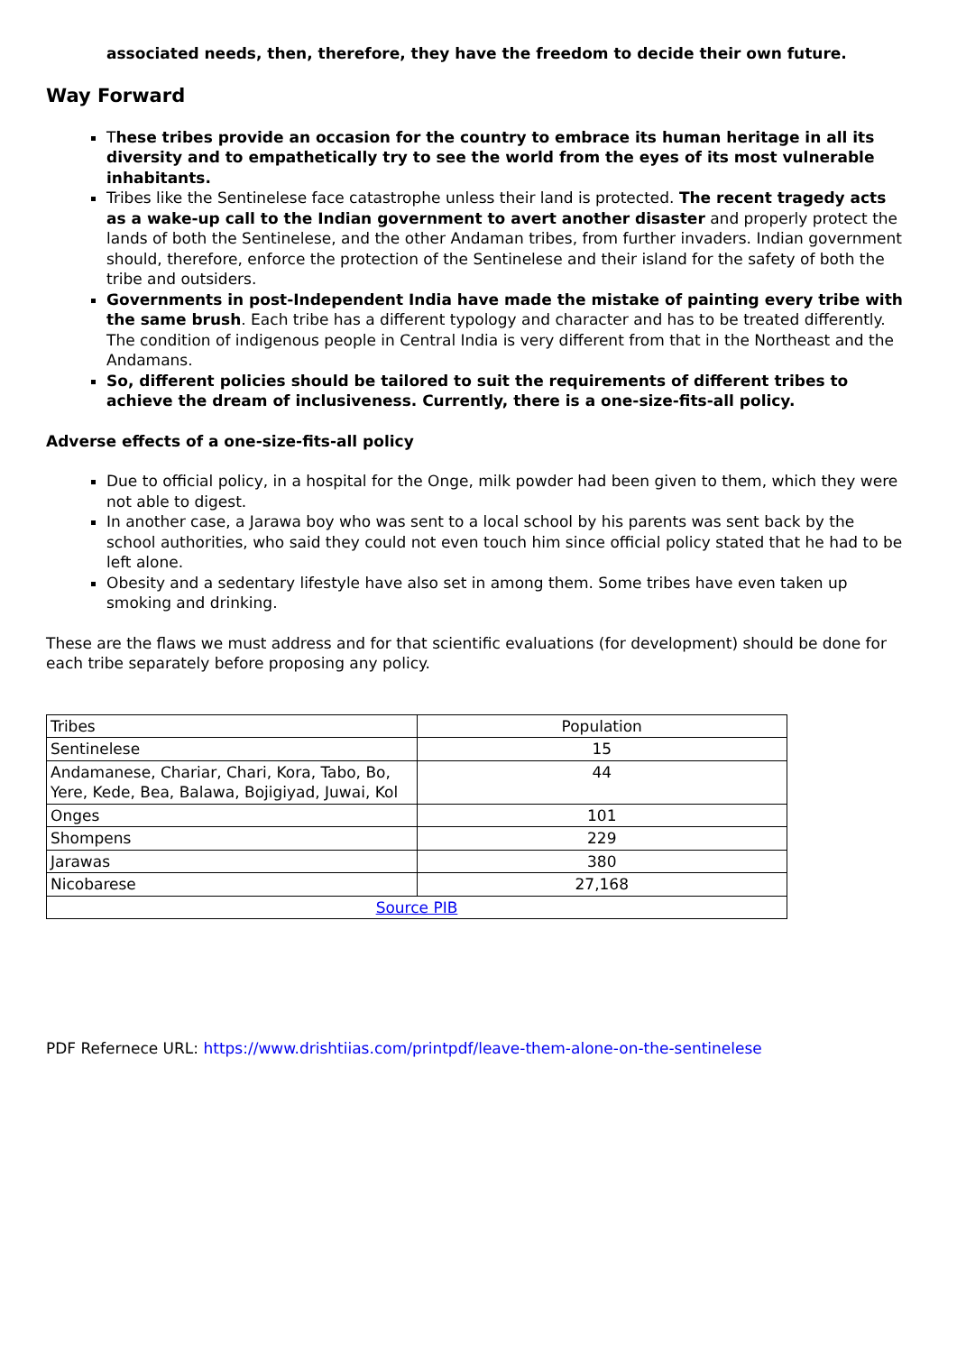associated needs, then, therefore, they have the freedom to decide their own future.
Way Forward
These tribes provide an occasion for the country to embrace its human heritage in all its diversity and to empathetically try to see the world from the eyes of its most vulnerable inhabitants.
Tribes like the Sentinelese face catastrophe unless their land is protected. The recent tragedy acts as a wake-up call to the Indian government to avert another disaster and properly protect the lands of both the Sentinelese, and the other Andaman tribes, from further invaders. Indian government should, therefore, enforce the protection of the Sentinelese and their island for the safety of both the tribe and outsiders.
Governments in post-Independent India have made the mistake of painting every tribe with the same brush. Each tribe has a different typology and character and has to be treated differently. The condition of indigenous people in Central India is very different from that in the Northeast and the Andamans.
So, different policies should be tailored to suit the requirements of different tribes to achieve the dream of inclusiveness. Currently, there is a one-size-fits-all policy.
Adverse effects of a one-size-fits-all policy
Due to official policy, in a hospital for the Onge, milk powder had been given to them, which they were not able to digest.
In another case, a Jarawa boy who was sent to a local school by his parents was sent back by the school authorities, who said they could not even touch him since official policy stated that he had to be left alone.
Obesity and a sedentary lifestyle have also set in among them. Some tribes have even taken up smoking and drinking.
These are the flaws we must address and for that scientific evaluations (for development) should be done for each tribe separately before proposing any policy.
| Tribes | Population |
| Sentinelese | 15 |
| Andamanese, Chariar, Chari, Kora, Tabo, Bo, Yere, Kede, Bea, Balawa, Bojigiyad, Juwai, Kol | 44 |
| Onges | 101 |
| Shompens | 229 |
| Jarawas | 380 |
| Nicobarese | 27,168 |
| Source PIB | |
PDF Refernece URL: https://www.drishtiias.com/printpdf/leave-them-alone-on-the-sentinelese